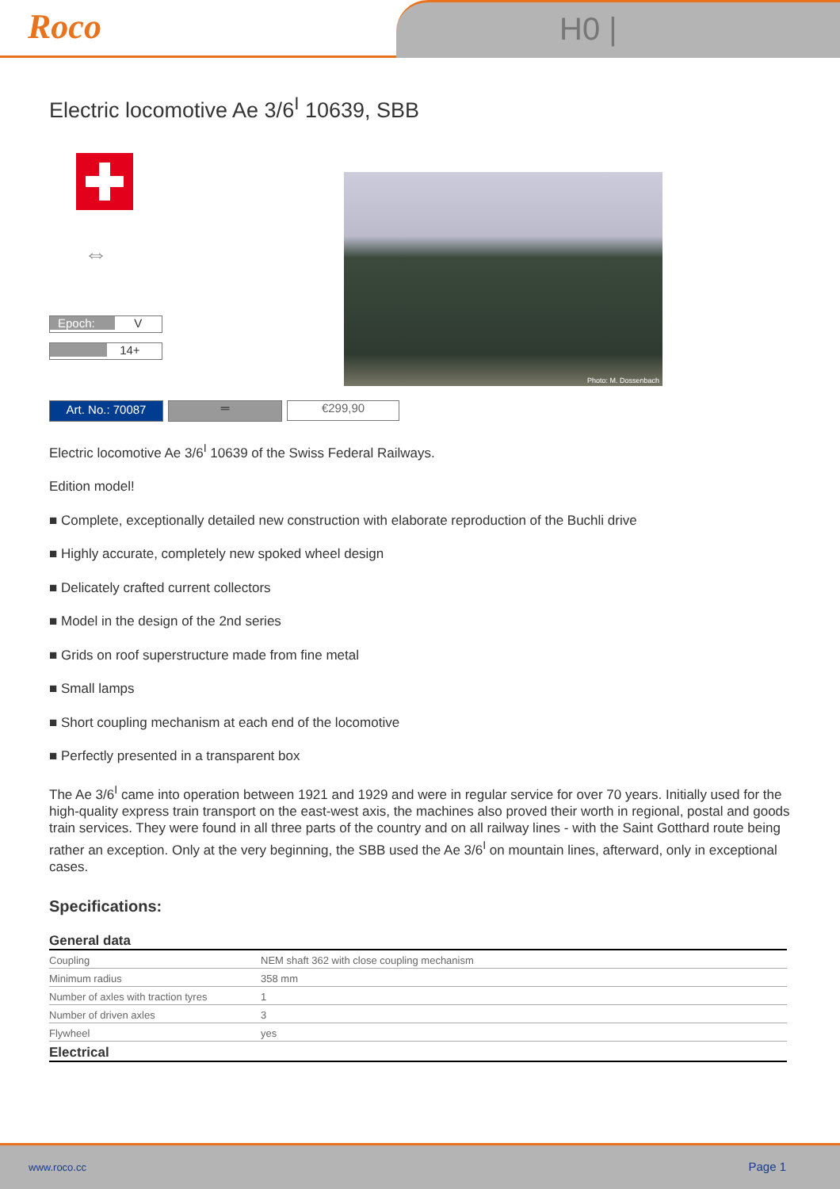Roco H0 |
Electric locomotive Ae 3/6<sup>I</sup> 10639, SBB
⇔
Epoch: V
14+
Photo: M. Dossenbach
Art. No.: 70087 ═ €299,90
Electric locomotive Ae 3/6<sup>I</sup> 10639 of the Swiss Federal Railways.
Edition model!
■ Complete, exceptionally detailed new construction with elaborate reproduction of the Buchli drive
■ Highly accurate, completely new spoked wheel design
■ Delicately crafted current collectors
■ Model in the design of the 2nd series
■ Grids on roof superstructure made from fine metal
■ Small lamps
■ Short coupling mechanism at each end of the locomotive
■ Perfectly presented in a transparent box
The Ae 3/6<sup>I</sup> came into operation between 1921 and 1929 and were in regular service for over 70 years. Initially used for the high-quality express train transport on the east-west axis, the machines also proved their worth in regional, postal and goods train services. They were found in all three parts of the country and on all railway lines - with the Saint Gotthard route being rather an exception. Only at the very beginning, the SBB used the Ae 3/6<sup>I</sup> on mountain lines, afterward, only in exceptional cases.
Specifications:
| General data | |
| --- | --- |
| Coupling | NEM shaft 362 with close coupling mechanism |
| Minimum radius | 358 mm |
| Number of axles with traction tyres | 1 |
| Number of driven axles | 3 |
| Flywheel | yes |
| Electrical | |
www.roco.cc Page 1